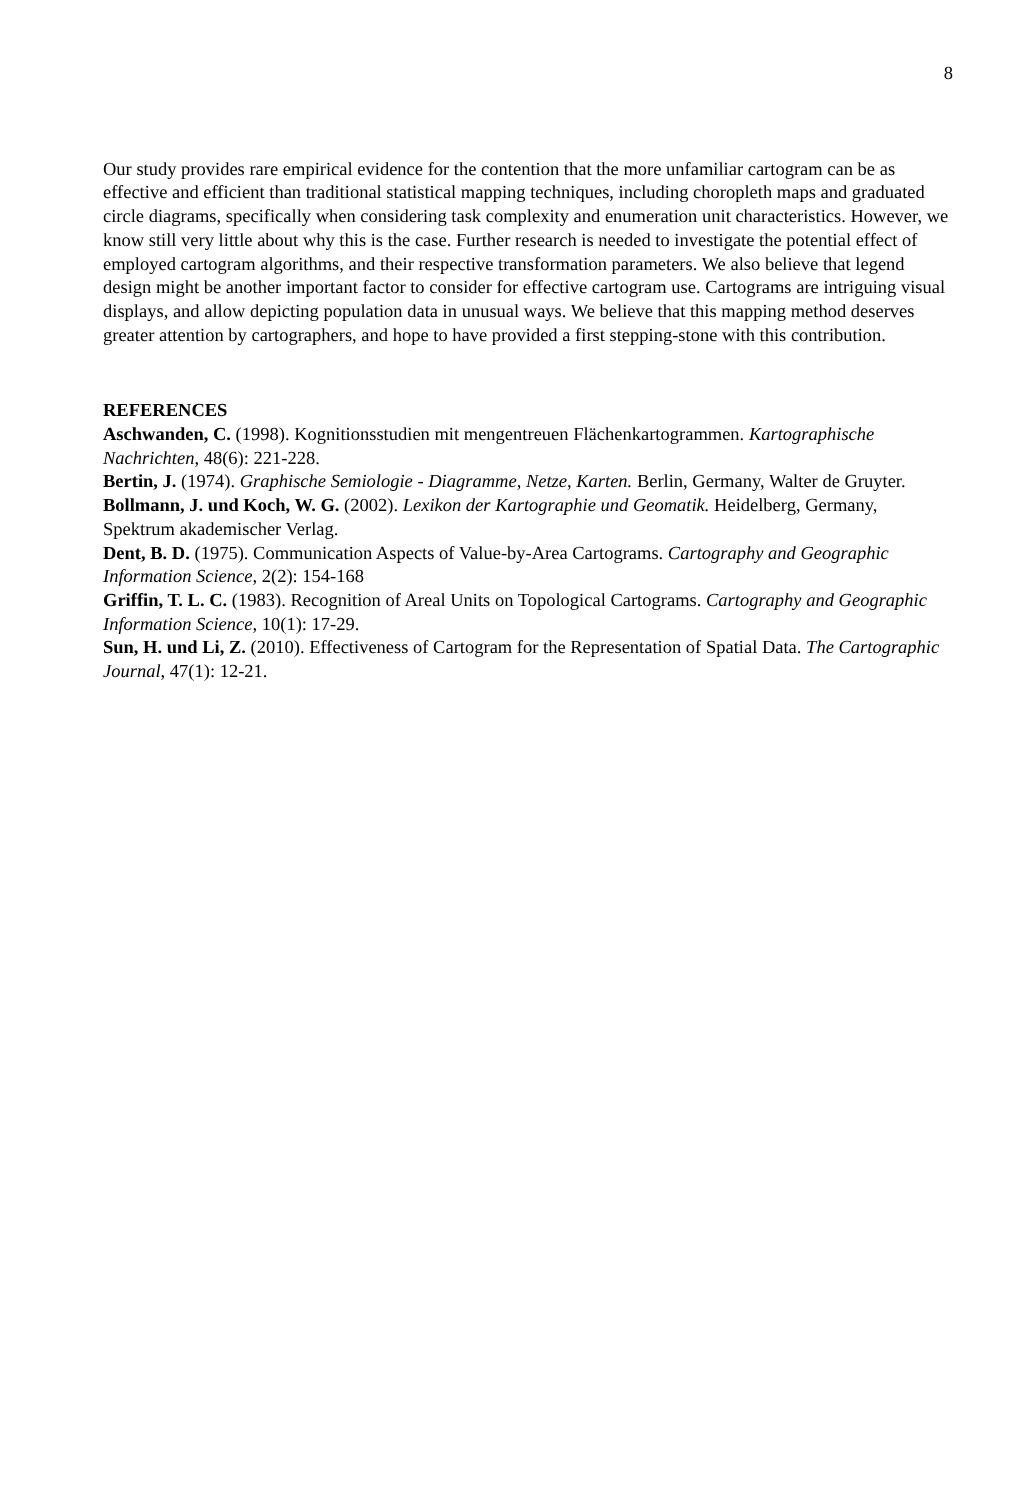8
Our study provides rare empirical evidence for the contention that the more unfamiliar cartogram can be as effective and efficient than traditional statistical mapping techniques, including choropleth maps and graduated circle diagrams, specifically when considering task complexity and enumeration unit characteristics. However, we know still very little about why this is the case. Further research is needed to investigate the potential effect of employed cartogram algorithms, and their respective transformation parameters. We also believe that legend design might be another important factor to consider for effective cartogram use. Cartograms are intriguing visual displays, and allow depicting population data in unusual ways. We believe that this mapping method deserves greater attention by cartographers, and hope to have provided a first stepping-stone with this contribution.
REFERENCES
Aschwanden, C. (1998). Kognitionsstudien mit mengentreuen Flächenkartogrammen. Kartographische Nachrichten, 48(6): 221-228.
Bertin, J. (1974). Graphische Semiologie - Diagramme, Netze, Karten. Berlin, Germany, Walter de Gruyter.
Bollmann, J. und Koch, W. G. (2002). Lexikon der Kartographie und Geomatik. Heidelberg, Germany, Spektrum akademischer Verlag.
Dent, B. D. (1975). Communication Aspects of Value-by-Area Cartograms. Cartography and Geographic Information Science, 2(2): 154-168
Griffin, T. L. C. (1983). Recognition of Areal Units on Topological Cartograms. Cartography and Geographic Information Science, 10(1): 17-29.
Sun, H. und Li, Z. (2010). Effectiveness of Cartogram for the Representation of Spatial Data. The Cartographic Journal, 47(1): 12-21.